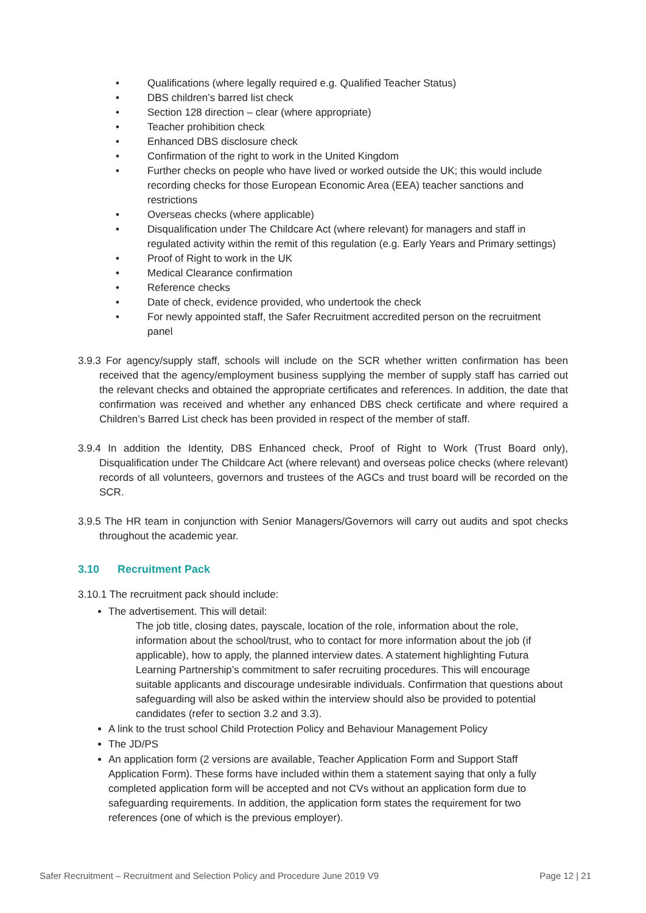• Qualifications (where legally required e.g. Qualified Teacher Status)
• DBS children’s barred list check
• Section 128 direction – clear (where appropriate)
• Teacher prohibition check
• Enhanced DBS disclosure check
• Confirmation of the right to work in the United Kingdom
• Further checks on people who have lived or worked outside the UK; this would include recording checks for those European Economic Area (EEA) teacher sanctions and restrictions
• Overseas checks (where applicable)
• Disqualification under The Childcare Act (where relevant) for managers and staff in regulated activity within the remit of this regulation (e.g. Early Years and Primary settings)
• Proof of Right to work in the UK
• Medical Clearance confirmation
• Reference checks
• Date of check, evidence provided, who undertook the check
• For newly appointed staff, the Safer Recruitment accredited person on the recruitment panel
3.9.3 For agency/supply staff, schools will include on the SCR whether written confirmation has been received that the agency/employment business supplying the member of supply staff has carried out the relevant checks and obtained the appropriate certificates and references. In addition, the date that confirmation was received and whether any enhanced DBS check certificate and where required a Children’s Barred List check has been provided in respect of the member of staff.
3.9.4 In addition the Identity, DBS Enhanced check, Proof of Right to Work (Trust Board only), Disqualification under The Childcare Act (where relevant) and overseas police checks (where relevant) records of all volunteers, governors and trustees of the AGCs and trust board will be recorded on the SCR.
3.9.5 The HR team in conjunction with Senior Managers/Governors will carry out audits and spot checks throughout the academic year.
3.10 Recruitment Pack
3.10.1 The recruitment pack should include:
The advertisement. This will detail:
The job title, closing dates, payscale, location of the role, information about the role, information about the school/trust, who to contact for more information about the job (if applicable), how to apply, the planned interview dates. A statement highlighting Futura Learning Partnership’s commitment to safer recruiting procedures. This will encourage suitable applicants and discourage undesirable individuals. Confirmation that questions about safeguarding will also be asked within the interview should also be provided to potential candidates (refer to section 3.2 and 3.3).
A link to the trust school Child Protection Policy and Behaviour Management Policy
The JD/PS
An application form (2 versions are available, Teacher Application Form and Support Staff Application Form). These forms have included within them a statement saying that only a fully completed application form will be accepted and not CVs without an application form due to safeguarding requirements. In addition, the application form states the requirement for two references (one of which is the previous employer).
Safer Recruitment – Recruitment and Selection Policy and Procedure June 2019 V9 Page 12 | 21